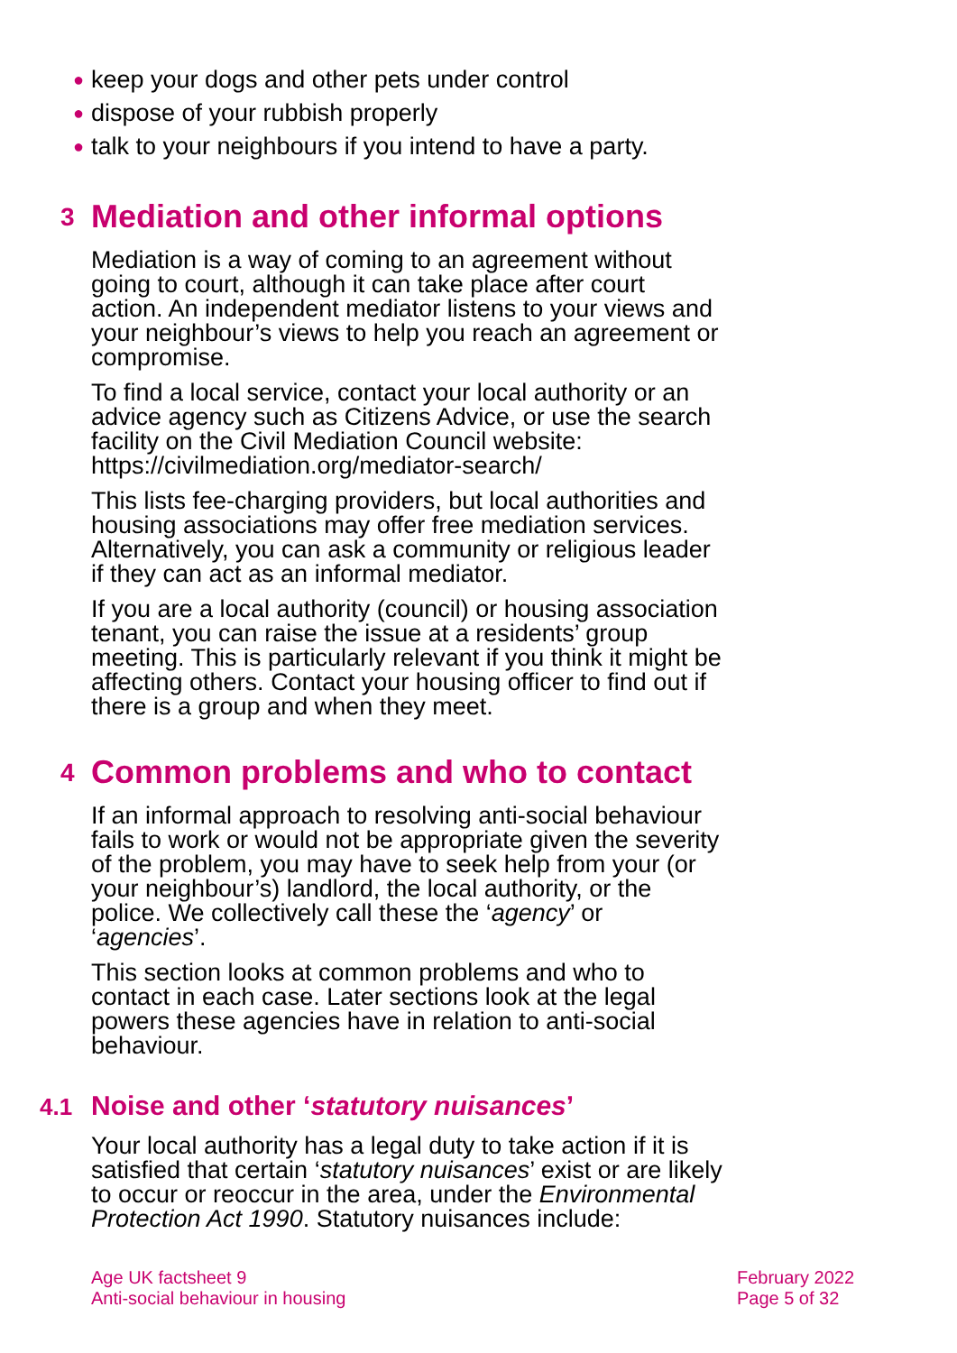● keep your dogs and other pets under control
● dispose of your rubbish properly
● talk to your neighbours if you intend to have a party.
3 Mediation and other informal options
Mediation is a way of coming to an agreement without going to court, although it can take place after court action. An independent mediator listens to your views and your neighbour’s views to help you reach an agreement or compromise.
To find a local service, contact your local authority or an advice agency such as Citizens Advice, or use the search facility on the Civil Mediation Council website: https://civilmediation.org/mediator-search/
This lists fee-charging providers, but local authorities and housing associations may offer free mediation services. Alternatively, you can ask a community or religious leader if they can act as an informal mediator.
If you are a local authority (council) or housing association tenant, you can raise the issue at a residents’ group meeting. This is particularly relevant if you think it might be affecting others. Contact your housing officer to find out if there is a group and when they meet.
4 Common problems and who to contact
If an informal approach to resolving anti-social behaviour fails to work or would not be appropriate given the severity of the problem, you may have to seek help from your (or your neighbour’s) landlord, the local authority, or the police. We collectively call these the ‘agency’ or ‘agencies’.
This section looks at common problems and who to contact in each case. Later sections look at the legal powers these agencies have in relation to anti-social behaviour.
4.1 Noise and other ‘statutory nuisances’
Your local authority has a legal duty to take action if it is satisfied that certain ‘statutory nuisances’ exist or are likely to occur or reoccur in the area, under the Environmental Protection Act 1990. Statutory nuisances include:
Age UK factsheet 9
Anti-social behaviour in housing
February 2022
Page 5 of 32